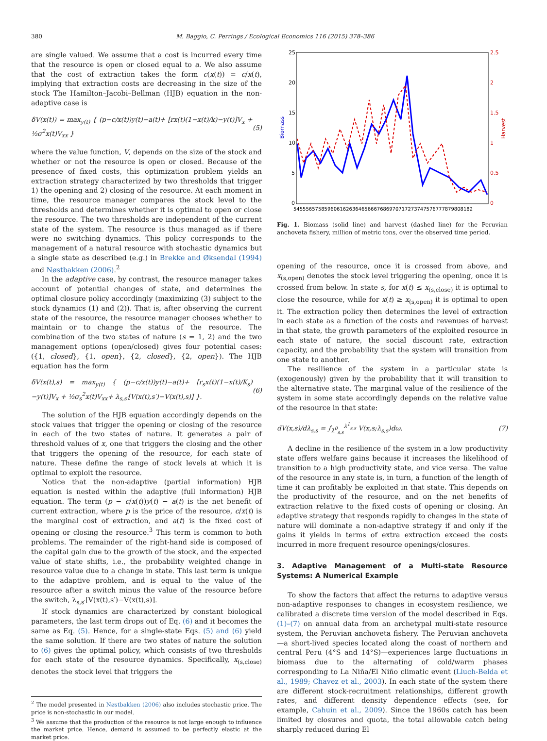380 M. Baggio, C. Perrings / Ecological Economics 116 (2015) 378–386
are single valued. We assume that a cost is incurred every time that the resource is open or closed equal to a. We also assume that the cost of extraction takes the form c(x(t)) = c/x(t), implying that extraction costs are decreasing in the size of the stock The Hamilton–Jacobi–Bellman (HJB) equation in the non-adaptive case is
δV(x(t)) = max<sub>y(t)</sub> { (p−c/x(t))y(t)−a(t)+ [rx(t)(1−x(t)/k)−y(t)]V<sub>x</sub> + ½σ<sup>2</sup>x(t)V<sub>xx</sub> } (5)
where the value function, V, depends on the size of the stock and whether or not the resource is open or closed. Because of the presence of fixed costs, this optimization problem yields an extraction strategy characterized by two thresholds that trigger 1) the opening and 2) closing of the resource. At each moment in time, the resource manager compares the stock level to the thresholds and determines whether it is optimal to open or close the resource. The two thresholds are independent of the current state of the system. The resource is thus managed as if there were no switching dynamics. This policy corresponds to the management of a natural resource with stochastic dynamics but a single state as described (e.g.) in Brekke and Øksendal (1994) and Nøstbakken (2006).<sup>2</sup>
In the adaptive case, by contrast, the resource manager takes account of potential changes of state, and determines the optimal closure policy accordingly (maximizing (3) subject to the stock dynamics (1) and (2)). That is, after observing the current state of the resource, the resource manager chooses whether to maintain or to change the status of the resource. The combination of the two states of nature (s = 1, 2) and the two management options (open/closed) gives four potential cases: ({1, closed}, {1, open}, {2, closed}, {2, open}). The HJB equation has the form
δV(x(t),s) = max<sub>y(t)</sub> { (p−c/x(t))y(t)−a(t)+ [r<sub>s</sub>x(t)(1−x(t)/K<sub>s</sub>)−y(t)]V<sub>x</sub> + ½σ<sub>s</sub><sup>2</sup>x(t)V<sub>xx</sub>+ λ<sub>s,s′</sub>[V(x(t),s′)−V(x(t),s)] }. (6)
The solution of the HJB equation accordingly depends on the stock values that trigger the opening or closing of the resource in each of the two states of nature. It generates a pair of threshold values of x, one that triggers the closing and the other that triggers the opening of the resource, for each state of nature. These define the range of stock levels at which it is optimal to exploit the resource.
Notice that the non-adaptive (partial information) HJB equation is nested within the adaptive (full information) HJB equation. The term (p − c/x(t))y(t) − a(t) is the net benefit of current extraction, where p is the price of the resource, c/x(t) is the marginal cost of extraction, and a(t) is the fixed cost of opening or closing the resource.<sup>3</sup> This term is common to both problems. The remainder of the right-hand side is composed of the capital gain due to the growth of the stock, and the expected value of state shifts, i.e., the probability weighted change in resource value due to a change in state. This last term is unique to the adaptive problem, and is equal to the value of the resource after a switch minus the value of the resource before the switch, λ<sub>s,s′</sub>[V(x(t),s′)−V(x(t),s)].
If stock dynamics are characterized by constant biological parameters, the last term drops out of Eq. (6) and it becomes the same as Eq. (5). Hence, for a single-state Eqs. (5) and (6) yield the same solution. If there are two states of nature the solution to (6) gives the optimal policy, which consists of two thresholds for each state of the resource dynamics. Specifically, x<sub>(s,close)</sub> denotes the stock level that triggers the
<sup>2</sup> The model presented in Nøstbakken (2006) also includes stochastic price. The price is non-stochastic in our model.
<sup>3</sup> We assume that the production of the resource is not large enough to influence the market price. Hence, demand is assumed to be perfectly elastic at the market price.
25
20
15
10
5
0
2.5
2
1.5
1
0.5
0
Biomass
Harvest
5455565758596061626364656667686970717273747576777879808182
Fig. 1. Biomass (solid line) and harvest (dashed line) for the Peruvian anchoveta fishery, million of metric tons, over the observed time period.
opening of the resource, once it is crossed from above, and x<sub>(s,open)</sub> denotes the stock level triggering the opening, once it is crossed from below. In state s, for x(t) ≤ x<sub>(s,close)</sub> it is optimal to close the resource, while for x(t) ≥ x<sub>(s,open)</sub> it is optimal to open it. The extraction policy then determines the level of extraction in each state as a function of the costs and revenues of harvest in that state, the growth parameters of the exploited resource in each state of nature, the social discount rate, extraction capacity, and the probability that the system will transition from one state to another.
The resilience of the system in a particular state is (exogenously) given by the probability that it will transition to the alternative state. The marginal value of the resilience of the system in some state accordingly depends on the relative value of the resource in that state:
dV(x,s)/dλ<sub>s,s</sub> = ∫<sub>λ<sup>0</sup><sub>s,s</sub></sub><sup>λ<sup>1</sup><sub>s,s</sub></sup> V(x,s;λ<sub>s,s</sub>)dω. (7)
A decline in the resilience of the system in a low productivity state offers welfare gains because it increases the likelihood of transition to a high productivity state, and vice versa. The value of the resource in any state is, in turn, a function of the length of time it can profitably be exploited in that state. This depends on the productivity of the resource, and on the net benefits of extraction relative to the fixed costs of opening or closing. An adaptive strategy that responds rapidly to changes in the state of nature will dominate a non-adaptive strategy if and only if the gains it yields in terms of extra extraction exceed the costs incurred in more frequent resource openings/closures.
3. Adaptive Management of a Multi-state Resource Systems: A Numerical Example
To show the factors that affect the returns to adaptive versus non-adaptive responses to changes in ecosystem resilience, we calibrated a discrete time version of the model described in Eqs. (1)–(7) on annual data from an archetypal multi-state resource system, the Peruvian anchoveta fishery. The Peruvian anchoveta—a short-lived species located along the coast of northern and central Peru (4°S and 14°S)—experiences large fluctuations in biomass due to the alternating of cold/warm phases corresponding to La Niña/El Niño climatic event (Lluch-Belda et al., 1989; Chavez et al., 2003). In each state of the system there are different stock-recruitment relationships, different growth rates, and different density dependence effects (see, for example, Cahuin et al., 2009). Since the 1960s catch has been limited by closures and quota, the total allowable catch being sharply reduced during El